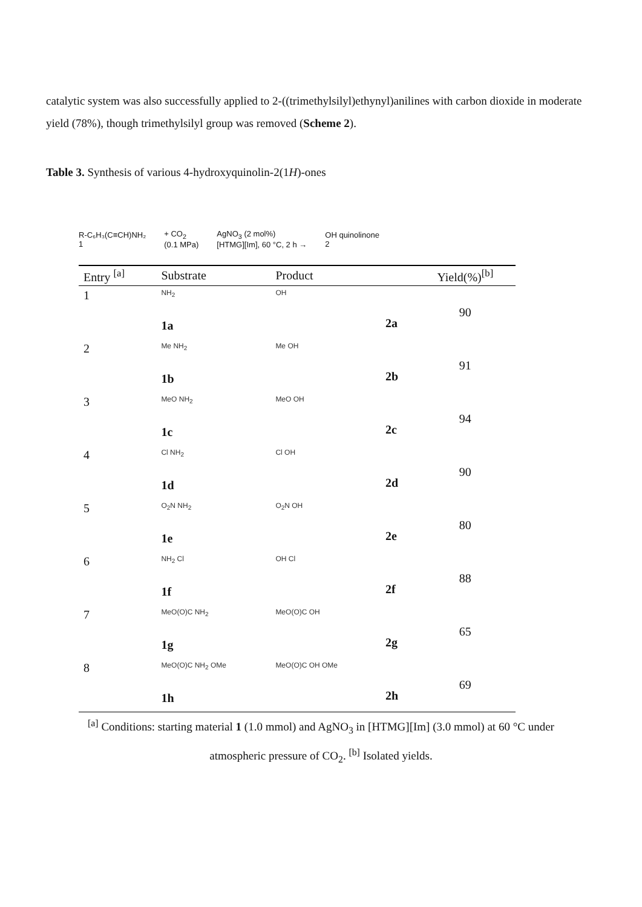catalytic system was also successfully applied to 2-((trimethylsilyl)ethynyl)anilines with carbon dioxide in moderate yield (78%), though trimethylsilyl group was removed (Scheme 2).
Table 3. Synthesis of various 4-hydroxyquinolin-2(1H)-ones
R-C₆H₃(C≡CH)NH₂
1 + CO<sub>2</sub>
(0.1 MPa) AgNO<sub>3</sub> (2 mol%)
[HTMG][Im], 60 °C, 2 h → OH quinolinone
2
| Entry <sup>[a]</sup> | Substrate | Product | | Yield(%)<sup>[b]</sup> |
| --- | --- | --- | --- | --- |
| 1 | NH<sub>2</sub> 1a | OH | 2a | 90 |
| 2 | Me NH<sub>2</sub> 1b | Me OH | 2b | 91 |
| 3 | MeO NH<sub>2</sub> 1c | MeO OH | 2c | 94 |
| 4 | Cl NH<sub>2</sub> 1d | Cl OH | 2d | 90 |
| 5 | O<sub>2</sub>N NH<sub>2</sub> 1e | O<sub>2</sub>N OH | 2e | 80 |
| 6 | NH<sub>2</sub> Cl 1f | OH Cl | 2f | 88 |
| 7 | MeO(O)C NH<sub>2</sub> 1g | MeO(O)C OH | 2g | 65 |
| 8 | MeO(O)C NH<sub>2</sub> OMe 1h | MeO(O)C OH OMe | 2h | 69 |
<sup>[a]</sup> Conditions: starting material 1 (1.0 mmol) and AgNO<sub>3</sub> in [HTMG][Im] (3.0 mmol) at 60 °C under
atmospheric pressure of CO<sub>2</sub>. <sup>[b]</sup> Isolated yields.